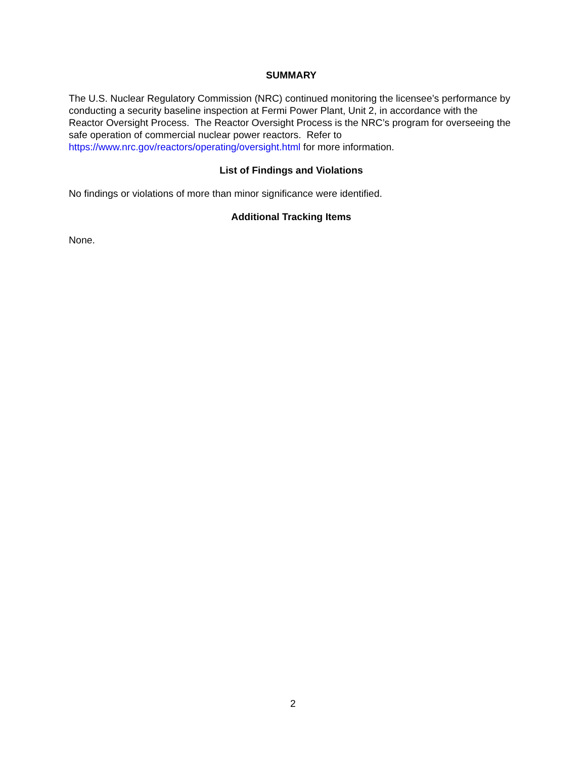SUMMARY
The U.S. Nuclear Regulatory Commission (NRC) continued monitoring the licensee’s performance by conducting a security baseline inspection at Fermi Power Plant, Unit 2, in accordance with the Reactor Oversight Process. The Reactor Oversight Process is the NRC’s program for overseeing the safe operation of commercial nuclear power reactors. Refer to https://www.nrc.gov/reactors/operating/oversight.html for more information.
List of Findings and Violations
No findings or violations of more than minor significance were identified.
Additional Tracking Items
None.
2